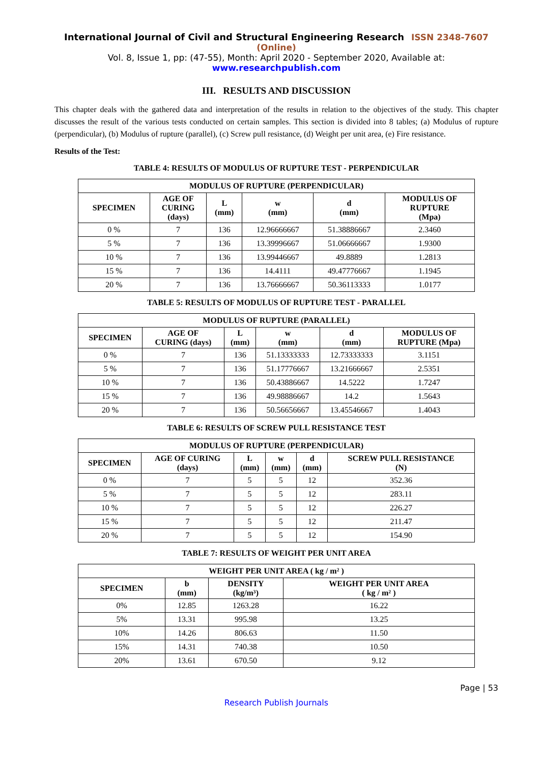International Journal of Civil and Structural Engineering Research ISSN 2348-7607 (Online)
Vol. 8, Issue 1, pp: (47-55), Month: April 2020 - September 2020, Available at: www.researchpublish.com
III. RESULTS AND DISCUSSION
This chapter deals with the gathered data and interpretation of the results in relation to the objectives of the study. This chapter discusses the result of the various tests conducted on certain samples. This section is divided into 8 tables; (a) Modulus of rupture (perpendicular), (b) Modulus of rupture (parallel), (c) Screw pull resistance, (d) Weight per unit area, (e) Fire resistance.
Results of the Test:
TABLE 4: RESULTS OF MODULUS OF RUPTURE TEST - PERPENDICULAR
| MODULUS OF RUPTURE (PERPENDICULAR) | | | | | |
| --- | --- | --- | --- | --- | --- |
| SPECIMEN | AGE OF CURING (days) | L (mm) | w (mm) | d (mm) | MODULUS OF RUPTURE (Mpa) |
| 0 % | 7 | 136 | 12.96666667 | 51.38886667 | 2.3460 |
| 5 % | 7 | 136 | 13.39996667 | 51.06666667 | 1.9300 |
| 10 % | 7 | 136 | 13.99446667 | 49.8889 | 1.2813 |
| 15 % | 7 | 136 | 14.4111 | 49.47776667 | 1.1945 |
| 20 % | 7 | 136 | 13.76666667 | 50.36113333 | 1.0177 |
TABLE 5: RESULTS OF MODULUS OF RUPTURE TEST - PARALLEL
| MODULUS OF RUPTURE (PARALLEL) | | | | | |
| --- | --- | --- | --- | --- | --- |
| SPECIMEN | AGE OF CURING (days) | L (mm) | w (mm) | d (mm) | MODULUS OF RUPTURE (Mpa) |
| 0 % | 7 | 136 | 51.13333333 | 12.73333333 | 3.1151 |
| 5 % | 7 | 136 | 51.17776667 | 13.21666667 | 2.5351 |
| 10 % | 7 | 136 | 50.43886667 | 14.5222 | 1.7247 |
| 15 % | 7 | 136 | 49.98886667 | 14.2 | 1.5643 |
| 20 % | 7 | 136 | 50.56656667 | 13.45546667 | 1.4043 |
TABLE 6: RESULTS OF SCREW PULL RESISTANCE TEST
| MODULUS OF RUPTURE (PERPENDICULAR) | | | | | |
| --- | --- | --- | --- | --- | --- |
| SPECIMEN | AGE OF CURING (days) | L (mm) | w (mm) | d (mm) | SCREW PULL RESISTANCE (N) |
| 0 % | 7 | 5 | 5 | 12 | 352.36 |
| 5 % | 7 | 5 | 5 | 12 | 283.11 |
| 10 % | 7 | 5 | 5 | 12 | 226.27 |
| 15 % | 7 | 5 | 5 | 12 | 211.47 |
| 20 % | 7 | 5 | 5 | 12 | 154.90 |
TABLE 7: RESULTS OF WEIGHT PER UNIT AREA
| WEIGHT PER UNIT AREA ( kg / m² ) | | | |
| --- | --- | --- | --- |
| SPECIMEN | b (mm) | DENSITY (kg/m³) | WEIGHT PER UNIT AREA ( kg / m² ) |
| 0% | 12.85 | 1263.28 | 16.22 |
| 5% | 13.31 | 995.98 | 13.25 |
| 10% | 14.26 | 806.63 | 11.50 |
| 15% | 14.31 | 740.38 | 10.50 |
| 20% | 13.61 | 670.50 | 9.12 |
Page | 53
Research Publish Journals